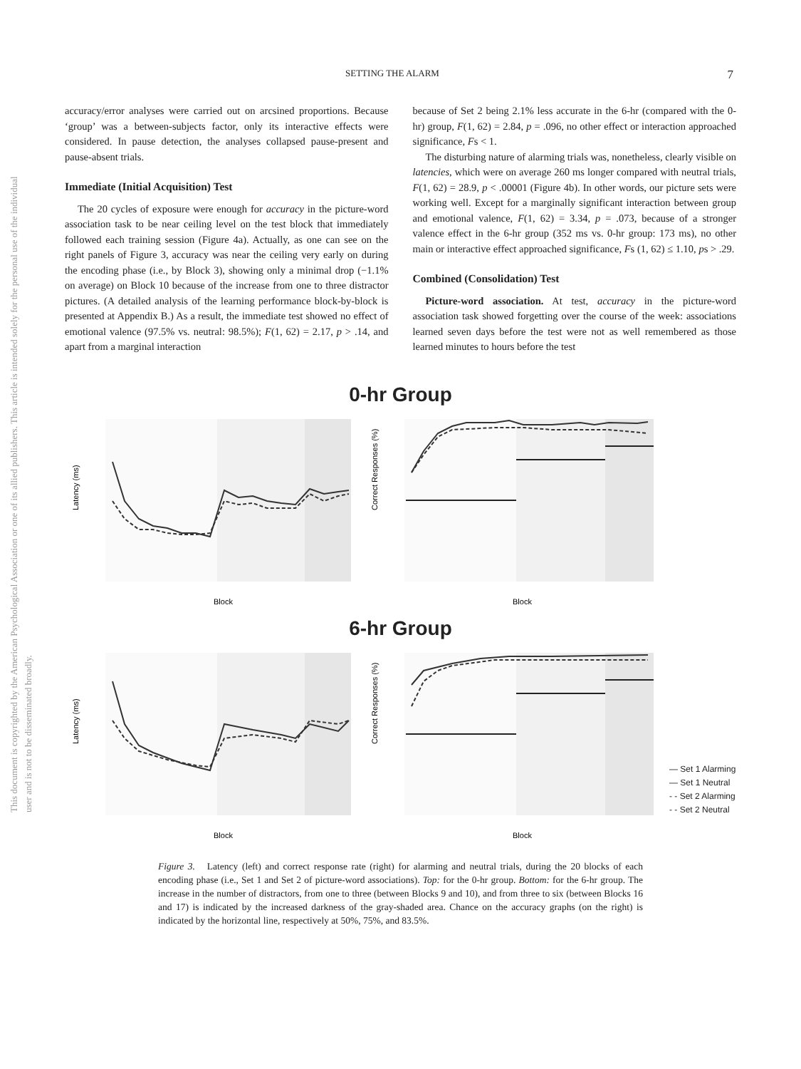This document is copyrighted by the American Psychological Association or one of its allied publishers. This article is intended solely for the personal use of the individual user and is not to be disseminated broadly.
SETTING THE ALARM 7
accuracy/error analyses were carried out on arcsined proportions. Because ‘group’ was a between-subjects factor, only its interactive effects were considered. In pause detection, the analyses collapsed pause-present and pause-absent trials.
Immediate (Initial Acquisition) Test
The 20 cycles of exposure were enough for accuracy in the picture-word association task to be near ceiling level on the test block that immediately followed each training session (Figure 4a). Actually, as one can see on the right panels of Figure 3, accuracy was near the ceiling very early on during the encoding phase (i.e., by Block 3), showing only a minimal drop (−1.1% on average) on Block 10 because of the increase from one to three distractor pictures. (A detailed analysis of the learning performance block-by-block is presented at Appendix B.) As a result, the immediate test showed no effect of emotional valence (97.5% vs. neutral: 98.5%); F(1, 62) = 2.17, p > .14, and apart from a marginal interaction
because of Set 2 being 2.1% less accurate in the 6-hr (compared with the 0-hr) group, F(1, 62) = 2.84, p = .096, no other effect or interaction approached significance, Fs < 1.
The disturbing nature of alarming trials was, nonetheless, clearly visible on latencies, which were on average 260 ms longer compared with neutral trials, F(1, 62) = 28.9, p < .00001 (Figure 4b). In other words, our picture sets were working well. Except for a marginally significant interaction between group and emotional valence, F(1, 62) = 3.34, p = .073, because of a stronger valence effect in the 6-hr group (352 ms vs. 0-hr group: 173 ms), no other main or interactive effect approached significance, Fs (1, 62) ≤ 1.10, ps > .29.
Combined (Consolidation) Test
Picture-word association. At test, accuracy in the picture-word association task showed forgetting over the course of the week: associations learned seven days before the test were not as well remembered as those learned minutes to hours before the test
0-hr Group
Latency (ms)
Block
Correct Responses (%)
Block
6-hr Group
Latency (ms)
Block
Correct Responses (%)
Block
— Set 1 Alarming
— Set 1 Neutral
- - Set 2 Alarming
- - Set 2 Neutral
Figure 3. Latency (left) and correct response rate (right) for alarming and neutral trials, during the 20 blocks of each encoding phase (i.e., Set 1 and Set 2 of picture-word associations). Top: for the 0-hr group. Bottom: for the 6-hr group. The increase in the number of distractors, from one to three (between Blocks 9 and 10), and from three to six (between Blocks 16 and 17) is indicated by the increased darkness of the gray-shaded area. Chance on the accuracy graphs (on the right) is indicated by the horizontal line, respectively at 50%, 75%, and 83.5%.